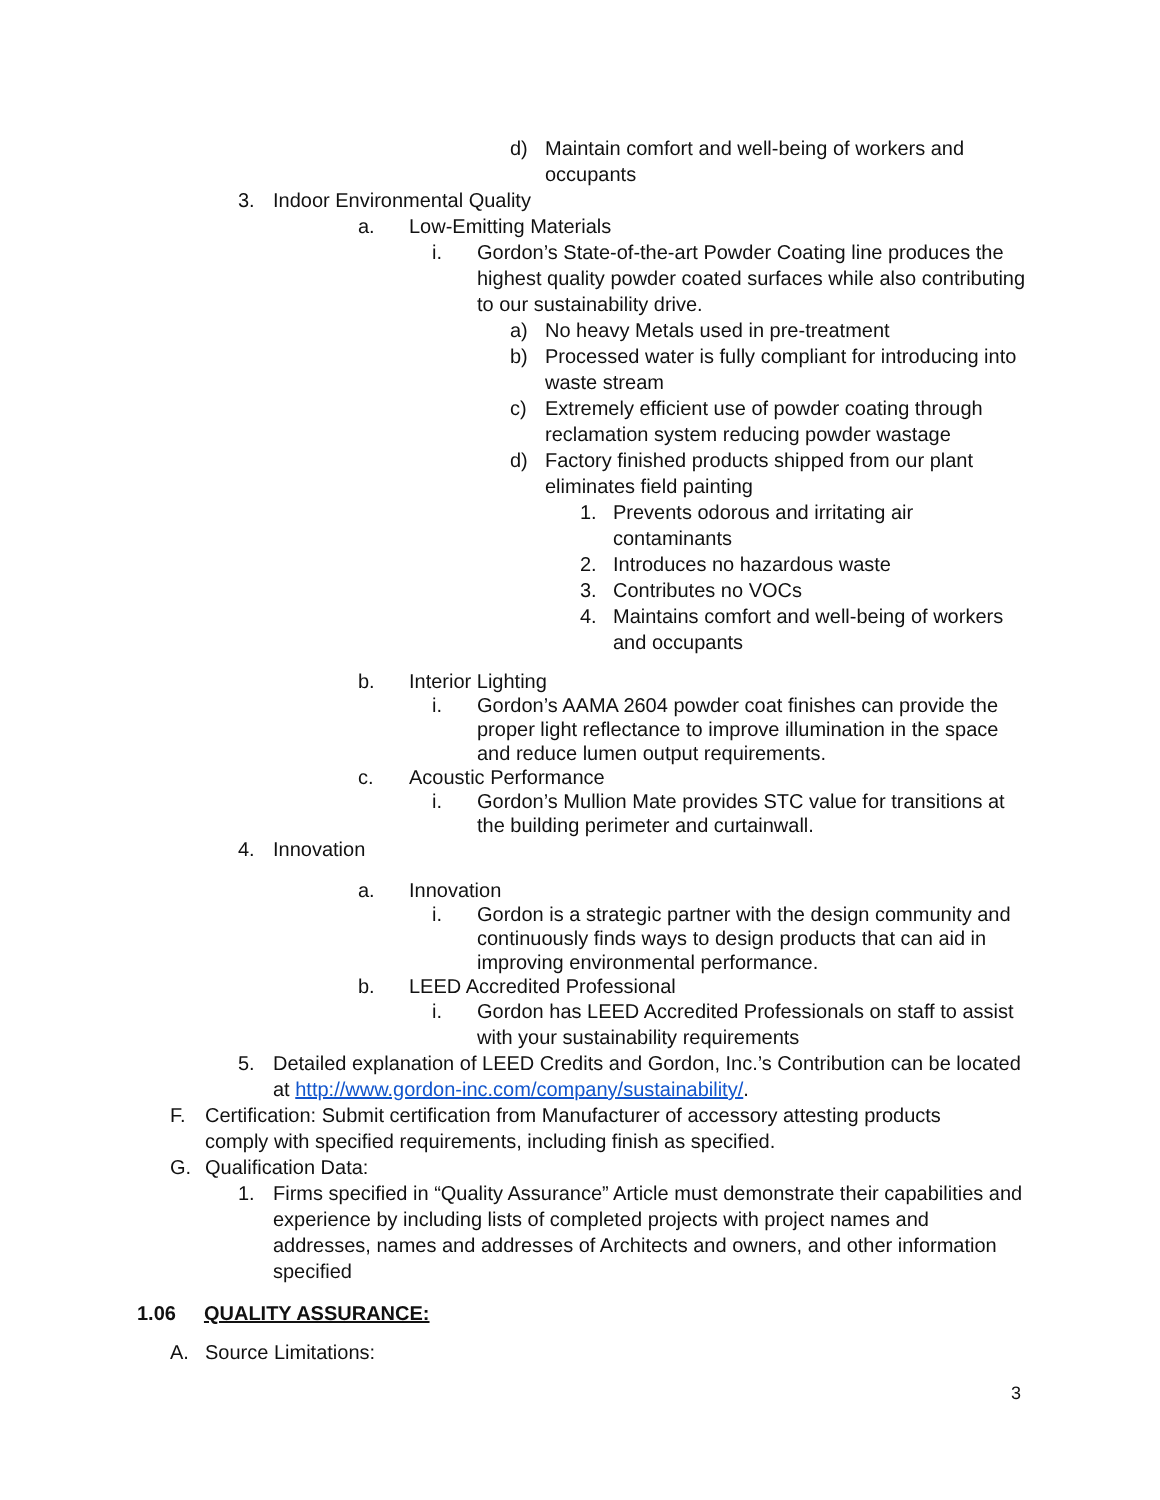d) Maintain comfort and well-being of workers and occupants
3. Indoor Environmental Quality
a. Low-Emitting Materials
i. Gordon’s State-of-the-art Powder Coating line produces the highest quality powder coated surfaces while also contributing to our sustainability drive.
a) No heavy Metals used in pre-treatment
b) Processed water is fully compliant for introducing into waste stream
c) Extremely efficient use of powder coating through reclamation system reducing powder wastage
d) Factory finished products shipped from our plant eliminates field painting
1. Prevents odorous and irritating air contaminants
2. Introduces no hazardous waste
3. Contributes no VOCs
4. Maintains comfort and well-being of workers and occupants
b. Interior Lighting
i. Gordon’s AAMA 2604 powder coat finishes can provide the proper light reflectance to improve illumination in the space and reduce lumen output requirements.
c. Acoustic Performance
i. Gordon’s Mullion Mate provides STC value for transitions at the building perimeter and curtainwall.
4. Innovation
a. Innovation
i. Gordon is a strategic partner with the design community and continuously finds ways to design products that can aid in improving environmental performance.
b. LEED Accredited Professional
i. Gordon has LEED Accredited Professionals on staff to assist with your sustainability requirements
5. Detailed explanation of LEED Credits and Gordon, Inc.’s Contribution can be located at http://www.gordon-inc.com/company/sustainability/.
F. Certification: Submit certification from Manufacturer of accessory attesting products comply with specified requirements, including finish as specified.
G. Qualification Data:
1. Firms specified in “Quality Assurance” Article must demonstrate their capabilities and experience by including lists of completed projects with project names and addresses, names and addresses of Architects and owners, and other information specified
1.06 QUALITY ASSURANCE:
A. Source Limitations:
3